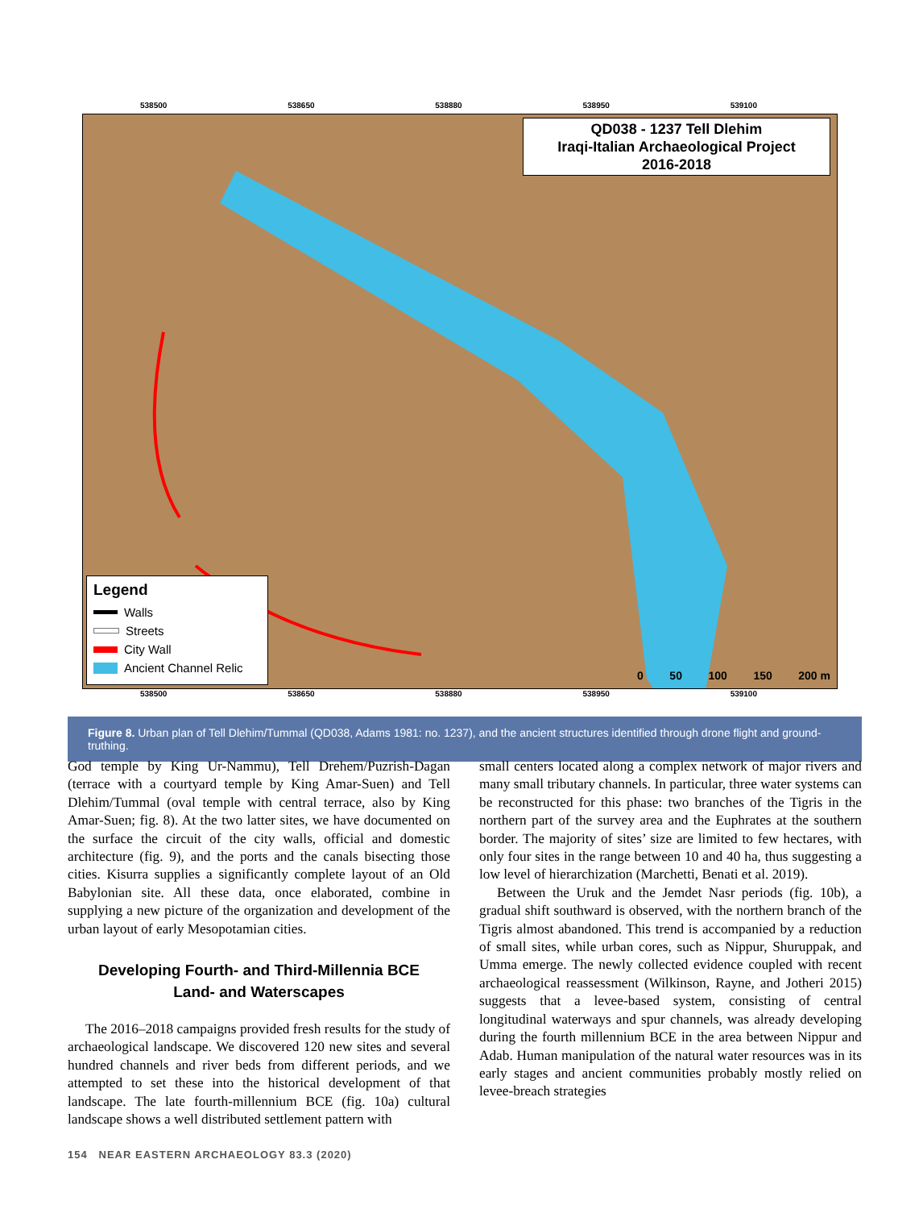538500 538650 538880 538950 539100
QD038 - 1237 Tell Dlehim
Iraqi-Italian Archaeological Project
2016-2018
Legend
Walls
Streets
City Wall
Ancient Channel Relic
0 50 100 150 200 m
538500 538650 538880 538950 539100
Figure 8. Urban plan of Tell Dlehim/Tummal (QD038, Adams 1981: no. 1237), and the ancient structures identified through drone flight and ground-truthing.
God temple by King Ur-Nammu), Tell Drehem/Puzrish-Dagan (terrace with a courtyard temple by King Amar-Suen) and Tell Dlehim/Tummal (oval temple with central terrace, also by King Amar-Suen; fig. 8). At the two latter sites, we have documented on the surface the circuit of the city walls, official and domestic architecture (fig. 9), and the ports and the canals bisecting those cities. Kisurra supplies a significantly complete layout of an Old Babylonian site. All these data, once elaborated, combine in supplying a new picture of the organization and development of the urban layout of early Mesopotamian cities.
Developing Fourth- and Third-Millennia BCE
Land- and Waterscapes
The 2016–2018 campaigns provided fresh results for the study of archaeological landscape. We discovered 120 new sites and several hundred channels and river beds from different periods, and we attempted to set these into the historical development of that landscape. The late fourth-millennium BCE (fig. 10a) cultural landscape shows a well distributed settlement pattern with
small centers located along a complex network of major rivers and many small tributary channels. In particular, three water systems can be reconstructed for this phase: two branches of the Tigris in the northern part of the survey area and the Euphrates at the southern border. The majority of sites’ size are limited to few hectares, with only four sites in the range between 10 and 40 ha, thus suggesting a low level of hierarchization (Marchetti, Benati et al. 2019).
Between the Uruk and the Jemdet Nasr periods (fig. 10b), a gradual shift southward is observed, with the northern branch of the Tigris almost abandoned. This trend is accompanied by a reduction of small sites, while urban cores, such as Nippur, Shuruppak, and Umma emerge. The newly collected evidence coupled with recent archaeological reassessment (Wilkinson, Rayne, and Jotheri 2015) suggests that a levee-based system, consisting of central longitudinal waterways and spur channels, was already developing during the fourth millennium BCE in the area between Nippur and Adab. Human manipulation of the natural water resources was in its early stages and ancient communities probably mostly relied on levee-breach strategies
154 NEAR EASTERN ARCHAEOLOGY 83.3 (2020)